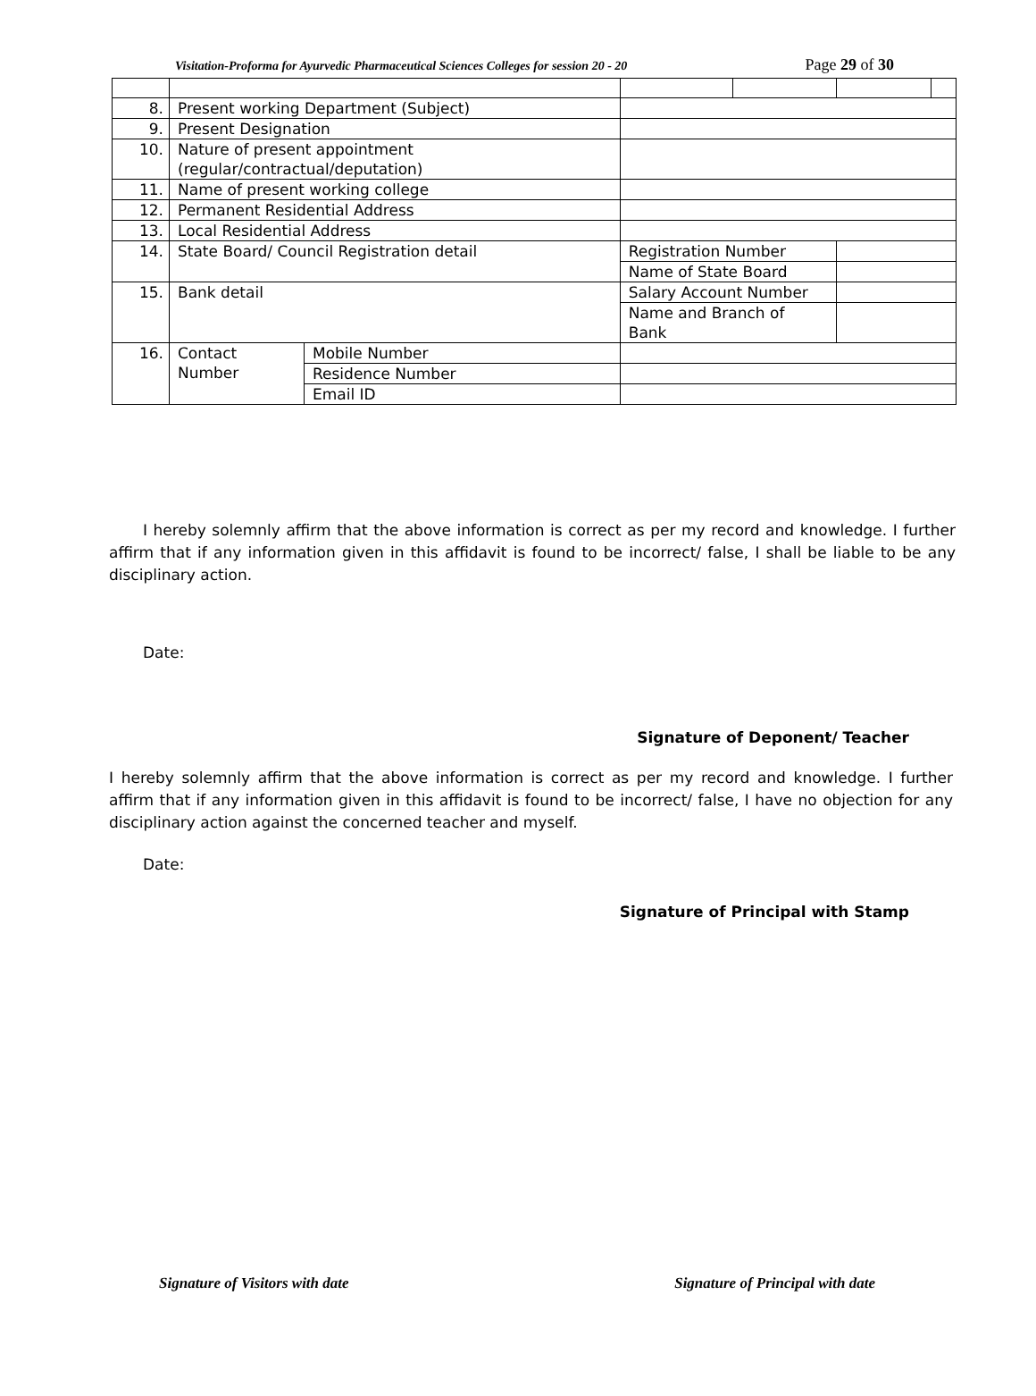Visitation-Proforma for Ayurvedic Pharmaceutical Sciences Colleges for session 20 - 20 Page 29 of 30
| 8. | Present working Department (Subject) | | | | | |
| 9. | Present Designation | | | | | |
| 10. | Nature of present appointment (regular/contractual/deputation) | | | | | |
| 11. | Name of present working college | | | | | |
| 12. | Permanent Residential Address | | | | | |
| 13. | Local Residential Address | | | | | |
| 14. | State Board/ Council Registration detail | | Registration Number | | | |
| | | | Name of State Board | | | |
| 15. | Bank detail | | Salary Account Number | | | |
| | | | Name and Branch of Bank | | | |
| 16. | Contact Number | Mobile Number | | | | |
| | | Residence Number | | | | |
| | | Email ID | | | | |
I hereby solemnly affirm that the above information is correct as per my record and knowledge. I further affirm that if any information given in this affidavit is found to be incorrect/ false, I shall be liable to be any disciplinary action.
Date:
Signature of Deponent/ Teacher
I hereby solemnly affirm that the above information is correct as per my record and knowledge. I further affirm that if any information given in this affidavit is found to be incorrect/ false, I have no objection for any disciplinary action against the concerned teacher and myself.
Date:
Signature of Principal with Stamp
Signature of Visitors with date Signature of Principal with date